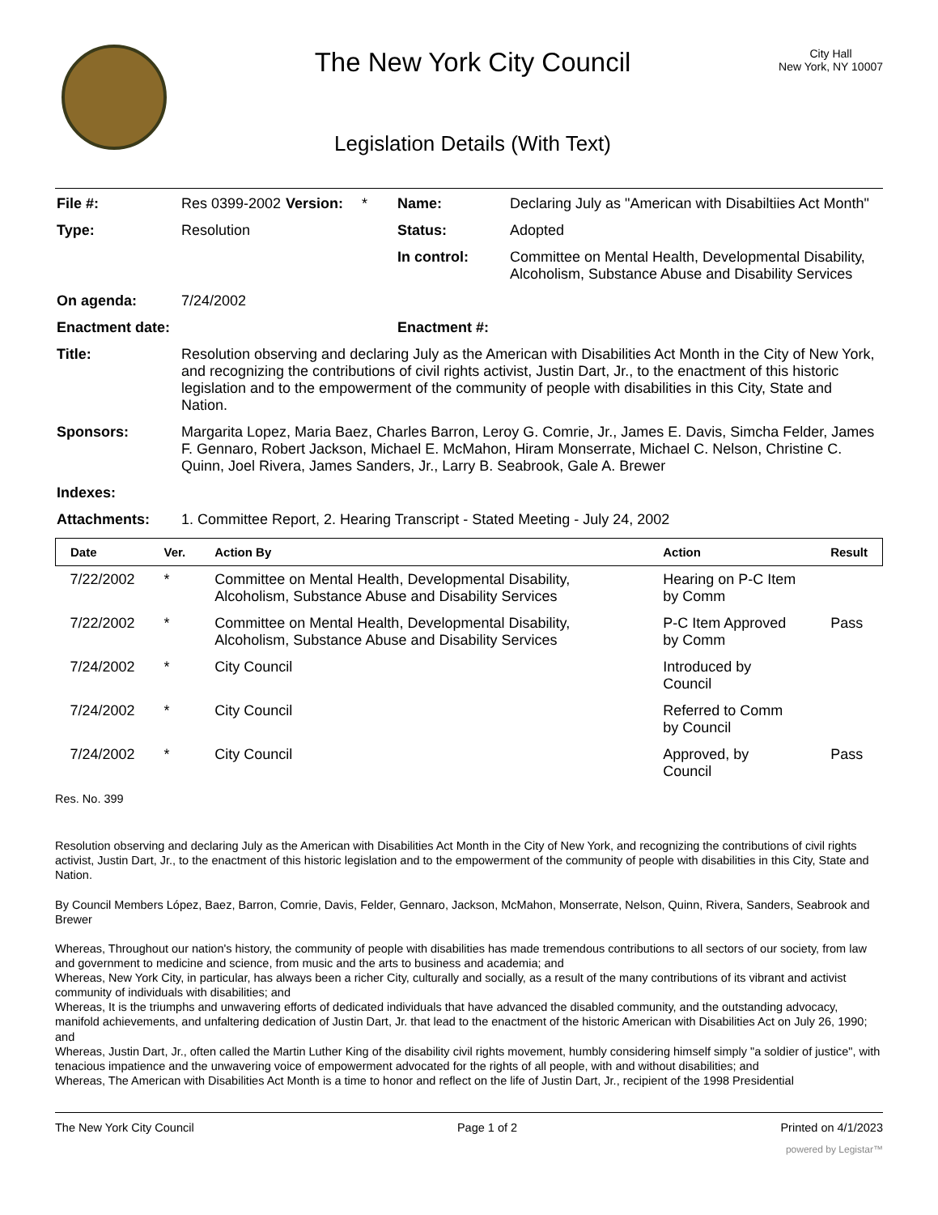The New York City Council
Legislation Details (With Text)
City Hall
New York, NY 10007
| File #: | Res 0399-2002 | Version: | * | Name: | Declaring July as "American with Disabiltiies Act Month" |
| Type: | Resolution | | | Status: | Adopted |
| | | | | In control: | Committee on Mental Health, Developmental Disability, Alcoholism, Substance Abuse and Disability Services |
| On agenda: | 7/24/2002 | | | | |
| Enactment date: | | | | Enactment #: | |
| Title: | Resolution observing and declaring July as the American with Disabilities Act Month in the City of New York, and recognizing the contributions of civil rights activist, Justin Dart, Jr., to the enactment of this historic legislation and to the empowerment of the community of people with disabilities in this City, State and Nation. | | | | |
| Sponsors: | Margarita Lopez, Maria Baez, Charles Barron, Leroy G. Comrie, Jr., James E. Davis, Simcha Felder, James F. Gennaro, Robert Jackson, Michael E. McMahon, Hiram Monserrate, Michael C. Nelson, Christine C. Quinn, Joel Rivera, James Sanders, Jr., Larry B. Seabrook, Gale A. Brewer | | | | |
| Indexes: | | | | | |
| Attachments: | 1. Committee Report, 2. Hearing Transcript - Stated Meeting - July 24, 2002 | | | | |
| Date | Ver. | Action By | Action | Result |
| --- | --- | --- | --- | --- |
| 7/22/2002 | * | Committee on Mental Health, Developmental Disability, Alcoholism, Substance Abuse and Disability Services | Hearing on P-C Item by Comm | |
| 7/22/2002 | * | Committee on Mental Health, Developmental Disability, Alcoholism, Substance Abuse and Disability Services | P-C Item Approved by Comm | Pass |
| 7/24/2002 | * | City Council | Introduced by Council | |
| 7/24/2002 | * | City Council | Referred to Comm by Council | |
| 7/24/2002 | * | City Council | Approved, by Council | Pass |
Res. No. 399
Resolution observing and declaring July as the American with Disabilities Act Month in the City of New York, and recognizing the contributions of civil rights activist, Justin Dart, Jr., to the enactment of this historic legislation and to the empowerment of the community of people with disabilities in this City, State and Nation.
By Council Members López, Baez, Barron, Comrie, Davis, Felder, Gennaro, Jackson, McMahon, Monserrate, Nelson, Quinn, Rivera, Sanders, Seabrook and Brewer
Whereas, Throughout our nation's history, the community of people with disabilities has made tremendous contributions to all sectors of our society, from law and government to medicine and science, from music and the arts to business and academia; and
Whereas, New York City, in particular, has always been a richer City, culturally and socially, as a result of the many contributions of its vibrant and activist community of individuals with disabilities; and
Whereas, It is the triumphs and unwavering efforts of dedicated individuals that have advanced the disabled community, and the outstanding advocacy, manifold achievements, and unfaltering dedication of Justin Dart, Jr. that lead to the enactment of the historic American with Disabilities Act on July 26, 1990; and
Whereas, Justin Dart, Jr., often called the Martin Luther King of the disability civil rights movement, humbly considering himself simply "a soldier of justice", with tenacious impatience and the unwavering voice of empowerment advocated for the rights of all people, with and without disabilities; and
Whereas, The American with Disabilities Act Month is a time to honor and reflect on the life of Justin Dart, Jr., recipient of the 1998 Presidential
The New York City Council Page 1 of 2 Printed on 4/1/2023
powered by Legistar™